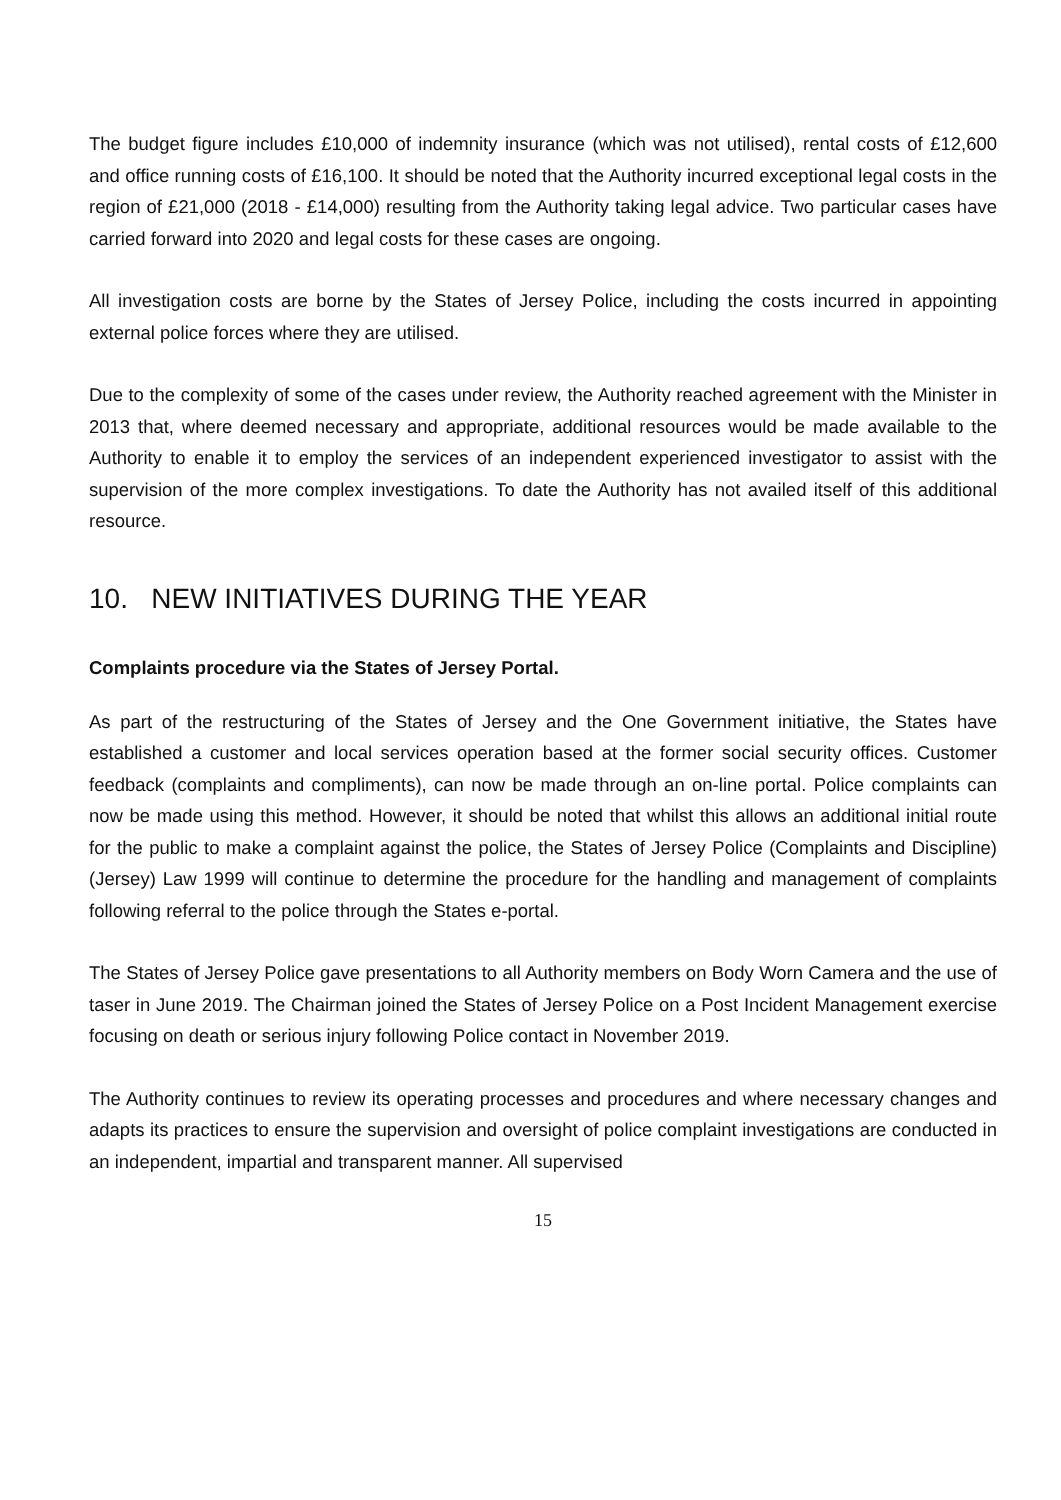The budget figure includes £10,000 of indemnity insurance (which was not utilised), rental costs of £12,600 and office running costs of £16,100. It should be noted that the Authority incurred exceptional legal costs in the region of £21,000 (2018 - £14,000) resulting from the Authority taking legal advice. Two particular cases have carried forward into 2020 and legal costs for these cases are ongoing.
All investigation costs are borne by the States of Jersey Police, including the costs incurred in appointing external police forces where they are utilised.
Due to the complexity of some of the cases under review, the Authority reached agreement with the Minister in 2013 that, where deemed necessary and appropriate, additional resources would be made available to the Authority to enable it to employ the services of an independent experienced investigator to assist with the supervision of the more complex investigations. To date the Authority has not availed itself of this additional resource.
10. NEW INITIATIVES DURING THE YEAR
Complaints procedure via the States of Jersey Portal.
As part of the restructuring of the States of Jersey and the One Government initiative, the States have established a customer and local services operation based at the former social security offices. Customer feedback (complaints and compliments), can now be made through an on-line portal. Police complaints can now be made using this method. However, it should be noted that whilst this allows an additional initial route for the public to make a complaint against the police, the States of Jersey Police (Complaints and Discipline) (Jersey) Law 1999 will continue to determine the procedure for the handling and management of complaints following referral to the police through the States e-portal.
The States of Jersey Police gave presentations to all Authority members on Body Worn Camera and the use of taser in June 2019. The Chairman joined the States of Jersey Police on a Post Incident Management exercise focusing on death or serious injury following Police contact in November 2019.
The Authority continues to review its operating processes and procedures and where necessary changes and adapts its practices to ensure the supervision and oversight of police complaint investigations are conducted in an independent, impartial and transparent manner. All supervised
15